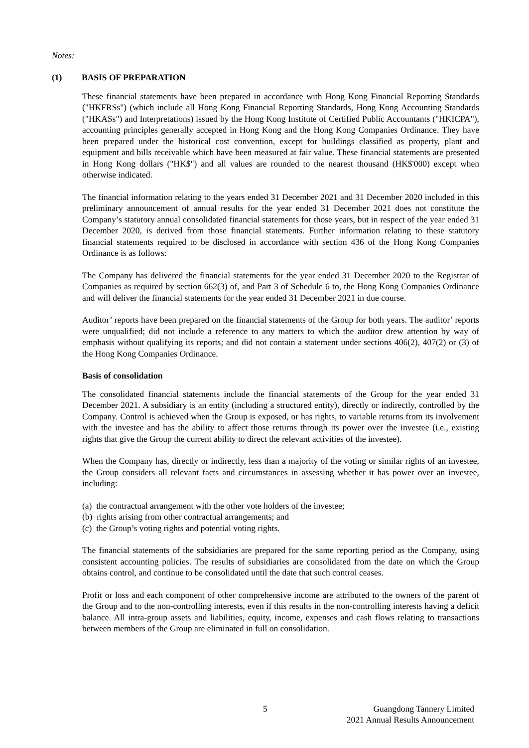Notes:
(1) BASIS OF PREPARATION
These financial statements have been prepared in accordance with Hong Kong Financial Reporting Standards ("HKFRSs") (which include all Hong Kong Financial Reporting Standards, Hong Kong Accounting Standards ("HKASs") and Interpretations) issued by the Hong Kong Institute of Certified Public Accountants ("HKICPA"), accounting principles generally accepted in Hong Kong and the Hong Kong Companies Ordinance. They have been prepared under the historical cost convention, except for buildings classified as property, plant and equipment and bills receivable which have been measured at fair value. These financial statements are presented in Hong Kong dollars ("HK$") and all values are rounded to the nearest thousand (HK$'000) except when otherwise indicated.
The financial information relating to the years ended 31 December 2021 and 31 December 2020 included in this preliminary announcement of annual results for the year ended 31 December 2021 does not constitute the Company’s statutory annual consolidated financial statements for those years, but in respect of the year ended 31 December 2020, is derived from those financial statements. Further information relating to these statutory financial statements required to be disclosed in accordance with section 436 of the Hong Kong Companies Ordinance is as follows:
The Company has delivered the financial statements for the year ended 31 December 2020 to the Registrar of Companies as required by section 662(3) of, and Part 3 of Schedule 6 to, the Hong Kong Companies Ordinance and will deliver the financial statements for the year ended 31 December 2021 in due course.
Auditor’ reports have been prepared on the financial statements of the Group for both years. The auditor’ reports were unqualified; did not include a reference to any matters to which the auditor drew attention by way of emphasis without qualifying its reports; and did not contain a statement under sections 406(2), 407(2) or (3) of the Hong Kong Companies Ordinance.
Basis of consolidation
The consolidated financial statements include the financial statements of the Group for the year ended 31 December 2021. A subsidiary is an entity (including a structured entity), directly or indirectly, controlled by the Company. Control is achieved when the Group is exposed, or has rights, to variable returns from its involvement with the investee and has the ability to affect those returns through its power over the investee (i.e., existing rights that give the Group the current ability to direct the relevant activities of the investee).
When the Company has, directly or indirectly, less than a majority of the voting or similar rights of an investee, the Group considers all relevant facts and circumstances in assessing whether it has power over an investee, including:
(a) the contractual arrangement with the other vote holders of the investee;
(b) rights arising from other contractual arrangements; and
(c) the Group’s voting rights and potential voting rights.
The financial statements of the subsidiaries are prepared for the same reporting period as the Company, using consistent accounting policies. The results of subsidiaries are consolidated from the date on which the Group obtains control, and continue to be consolidated until the date that such control ceases.
Profit or loss and each component of other comprehensive income are attributed to the owners of the parent of the Group and to the non-controlling interests, even if this results in the non-controlling interests having a deficit balance. All intra-group assets and liabilities, equity, income, expenses and cash flows relating to transactions between members of the Group are eliminated in full on consolidation.
5
Guangdong Tannery Limited
2021 Annual Results Announcement